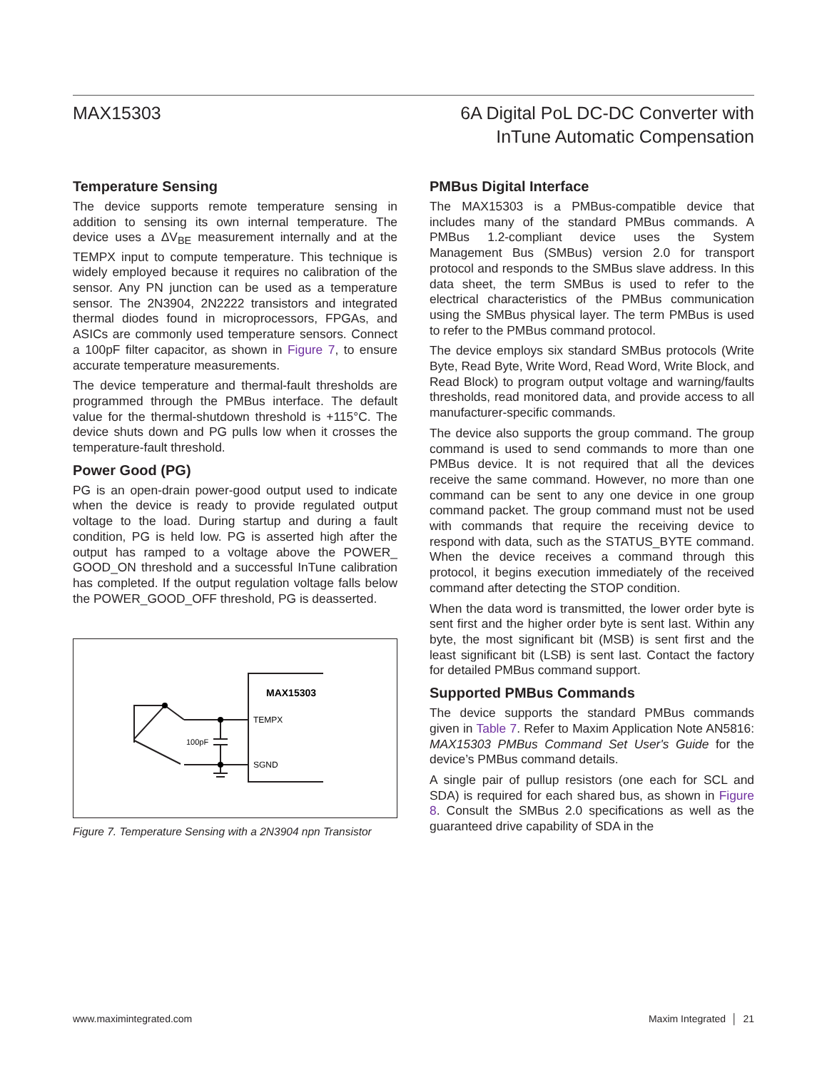MAX15303 6A Digital PoL DC-DC Converter with
InTune Automatic Compensation
Temperature Sensing
The device supports remote temperature sensing in addition to sensing its own internal temperature. The device uses a ΔV<sub>BE</sub> measurement internally and at the TEMPX input to compute temperature. This technique is widely employed because it requires no calibration of the sensor. Any PN junction can be used as a temperature sensor. The 2N3904, 2N2222 transistors and integrated thermal diodes found in microprocessors, FPGAs, and ASICs are commonly used temperature sensors. Connect a 100pF filter capacitor, as shown in Figure 7, to ensure accurate temperature measurements.
The device temperature and thermal-fault thresholds are programmed through the PMBus interface. The default value for the thermal-shutdown threshold is +115°C. The device shuts down and PG pulls low when it crosses the temperature-fault threshold.
Power Good (PG)
PG is an open-drain power-good output used to indicate when the device is ready to provide regulated output voltage to the load. During startup and during a fault condition, PG is held low. PG is asserted high after the output has ramped to a voltage above the POWER_ GOOD_ON threshold and a successful InTune calibration has completed. If the output regulation voltage falls below the POWER_GOOD_OFF threshold, PG is deasserted.
MAX15303
TEMPX
SGND
100pF
Figure 7. Temperature Sensing with a 2N3904 npn Transistor
PMBus Digital Interface
The MAX15303 is a PMBus-compatible device that includes many of the standard PMBus commands. A PMBus 1.2-compliant device uses the System Management Bus (SMBus) version 2.0 for transport protocol and responds to the SMBus slave address. In this data sheet, the term SMBus is used to refer to the electrical characteristics of the PMBus communication using the SMBus physical layer. The term PMBus is used to refer to the PMBus command protocol.
The device employs six standard SMBus protocols (Write Byte, Read Byte, Write Word, Read Word, Write Block, and Read Block) to program output voltage and warning/faults thresholds, read monitored data, and provide access to all manufacturer-specific commands.
The device also supports the group command. The group command is used to send commands to more than one PMBus device. It is not required that all the devices receive the same command. However, no more than one command can be sent to any one device in one group command packet. The group command must not be used with commands that require the receiving device to respond with data, such as the STATUS_BYTE command. When the device receives a command through this protocol, it begins execution immediately of the received command after detecting the STOP condition.
When the data word is transmitted, the lower order byte is sent first and the higher order byte is sent last. Within any byte, the most significant bit (MSB) is sent first and the least significant bit (LSB) is sent last. Contact the factory for detailed PMBus command support.
Supported PMBus Commands
The device supports the standard PMBus commands given in Table 7. Refer to Maxim Application Note AN5816: MAX15303 PMBus Command Set User's Guide for the device’s PMBus command details.
A single pair of pullup resistors (one each for SCL and SDA) is required for each shared bus, as shown in Figure 8. Consult the SMBus 2.0 specifications as well as the guaranteed drive capability of SDA in the
www.maximintegrated.com Maxim Integrated │ 21